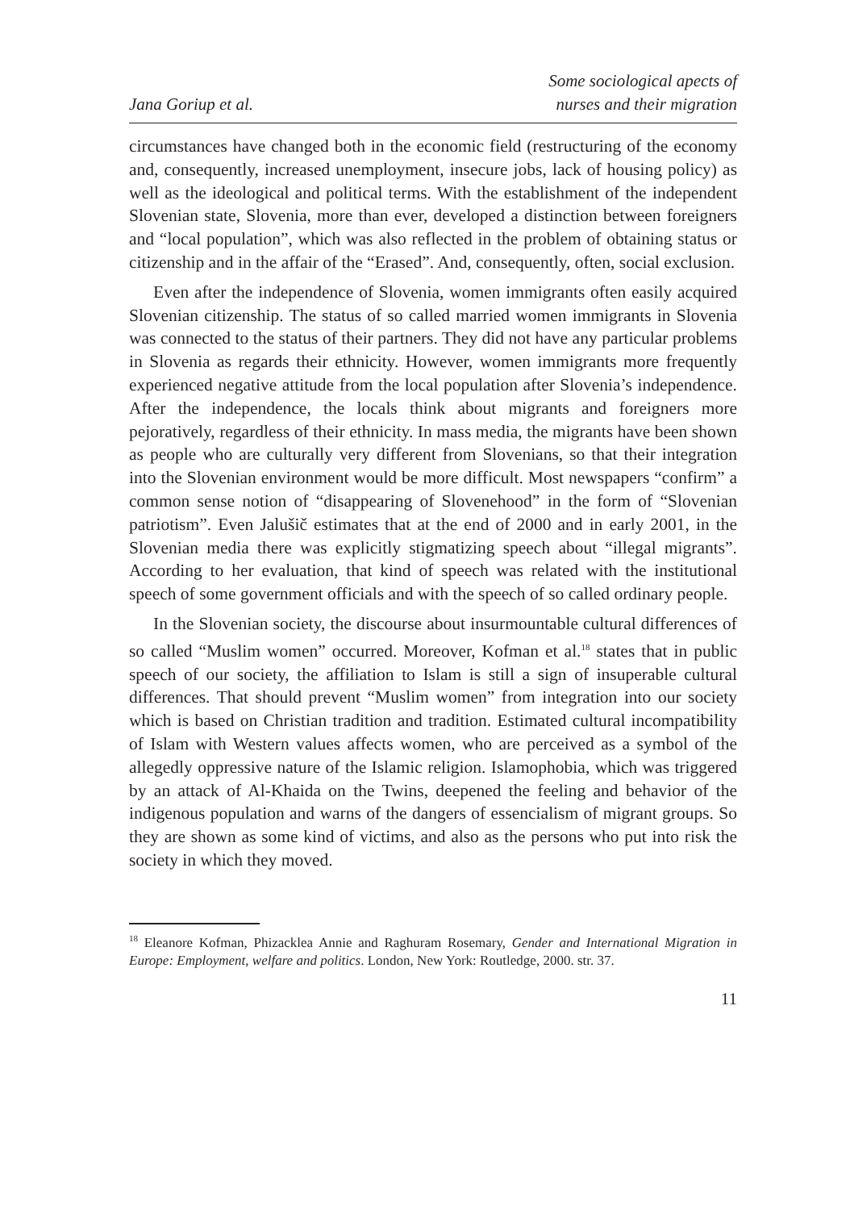Jana Goriup et al.
Some sociological apects of
nurses and their migration
circumstances have changed both in the economic field (restructuring of the economy and, consequently, increased unemployment, insecure jobs, lack of housing policy) as well as the ideological and political terms. With the establishment of the independent Slovenian state, Slovenia, more than ever, developed a distinction between foreigners and “local population”, which was also reflected in the problem of obtaining status or citizenship and in the affair of the “Erased”. And, consequently, often, social exclusion.
Even after the independence of Slovenia, women immigrants often easily acquired Slovenian citizenship. The status of so called married women immigrants in Slovenia was connected to the status of their partners. They did not have any particular problems in Slovenia as regards their ethnicity. However, women immigrants more frequently experienced negative attitude from the local population after Slovenia’s independence. After the independence, the locals think about migrants and foreigners more pejoratively, regardless of their ethnicity. In mass media, the migrants have been shown as people who are culturally very different from Slovenians, so that their integration into the Slovenian environment would be more difficult. Most newspapers “confirm” a common sense notion of “disappearing of Slovenehood” in the form of “Slovenian patriotism”. Even Jalušič estimates that at the end of 2000 and in early 2001, in the Slovenian media there was explicitly stigmatizing speech about “illegal migrants”. According to her evaluation, that kind of speech was related with the institutional speech of some government officials and with the speech of so called ordinary people.
In the Slovenian society, the discourse about insurmountable cultural differences of so called “Muslim women” occurred. Moreover, Kofman et al.<sup>18</sup> states that in public speech of our society, the affiliation to Islam is still a sign of insuperable cultural differences. That should prevent “Muslim women” from integration into our society which is based on Christian tradition and tradition. Estimated cultural incompatibility of Islam with Western values affects women, who are perceived as a symbol of the allegedly oppressive nature of the Islamic religion. Islamophobia, which was triggered by an attack of Al-Khaida on the Twins, deepened the feeling and behavior of the indigenous population and warns of the dangers of essencialism of migrant groups. So they are shown as some kind of victims, and also as the persons who put into risk the society in which they moved.
<sup>18</sup> Eleanore Kofman, Phizacklea Annie and Raghuram Rosemary, Gender and International Migration in Europe: Employment, welfare and politics. London, New York: Routledge, 2000. str. 37.
11